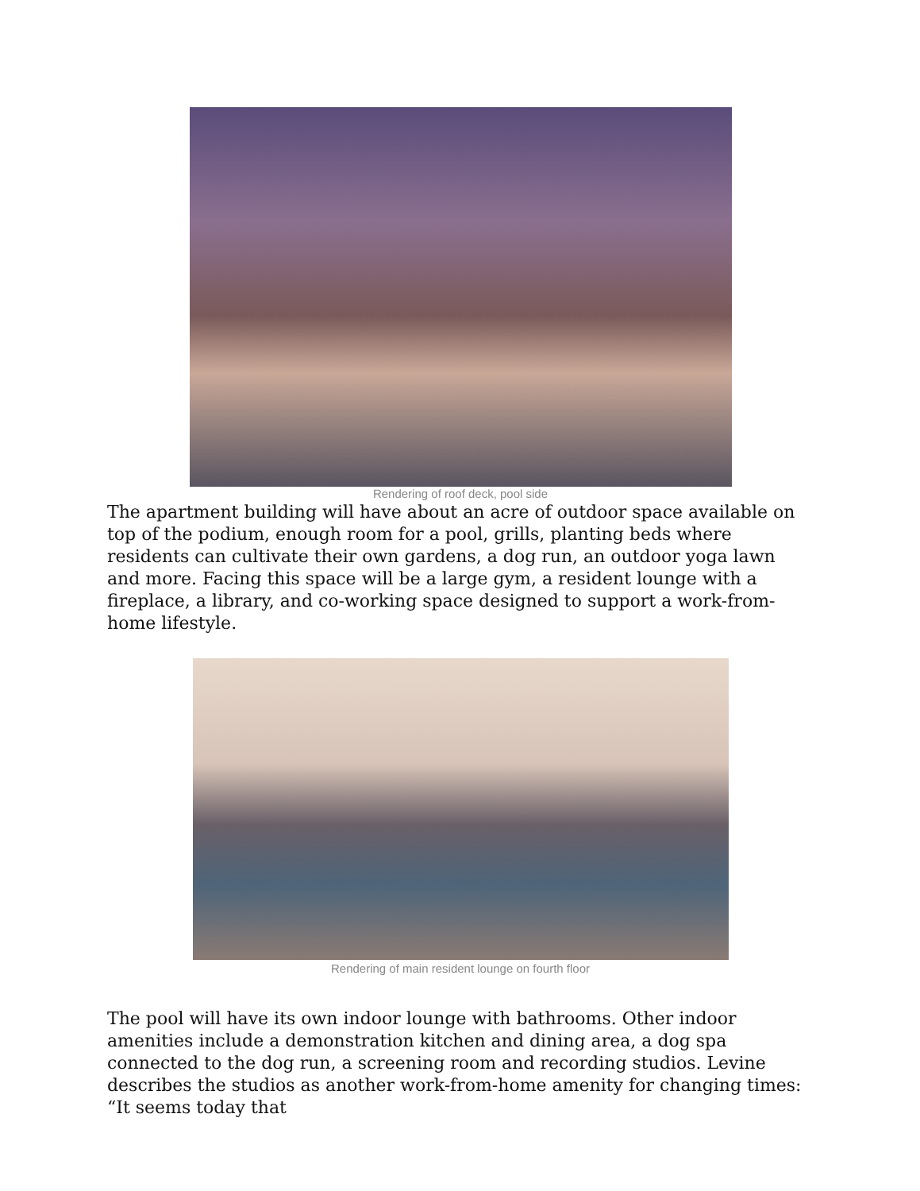Rendering of roof deck, pool side
The apartment building will have about an acre of outdoor space available on top of the podium, enough room for a pool, grills, planting beds where residents can cultivate their own gardens, a dog run, an outdoor yoga lawn and more. Facing this space will be a large gym, a resident lounge with a fireplace, a library, and co-working space designed to support a work-from-home lifestyle.
Rendering of main resident lounge on fourth floor
The pool will have its own indoor lounge with bathrooms. Other indoor amenities include a demonstration kitchen and dining area, a dog spa connected to the dog run, a screening room and recording studios. Levine describes the studios as another work-from-home amenity for changing times: “It seems today that